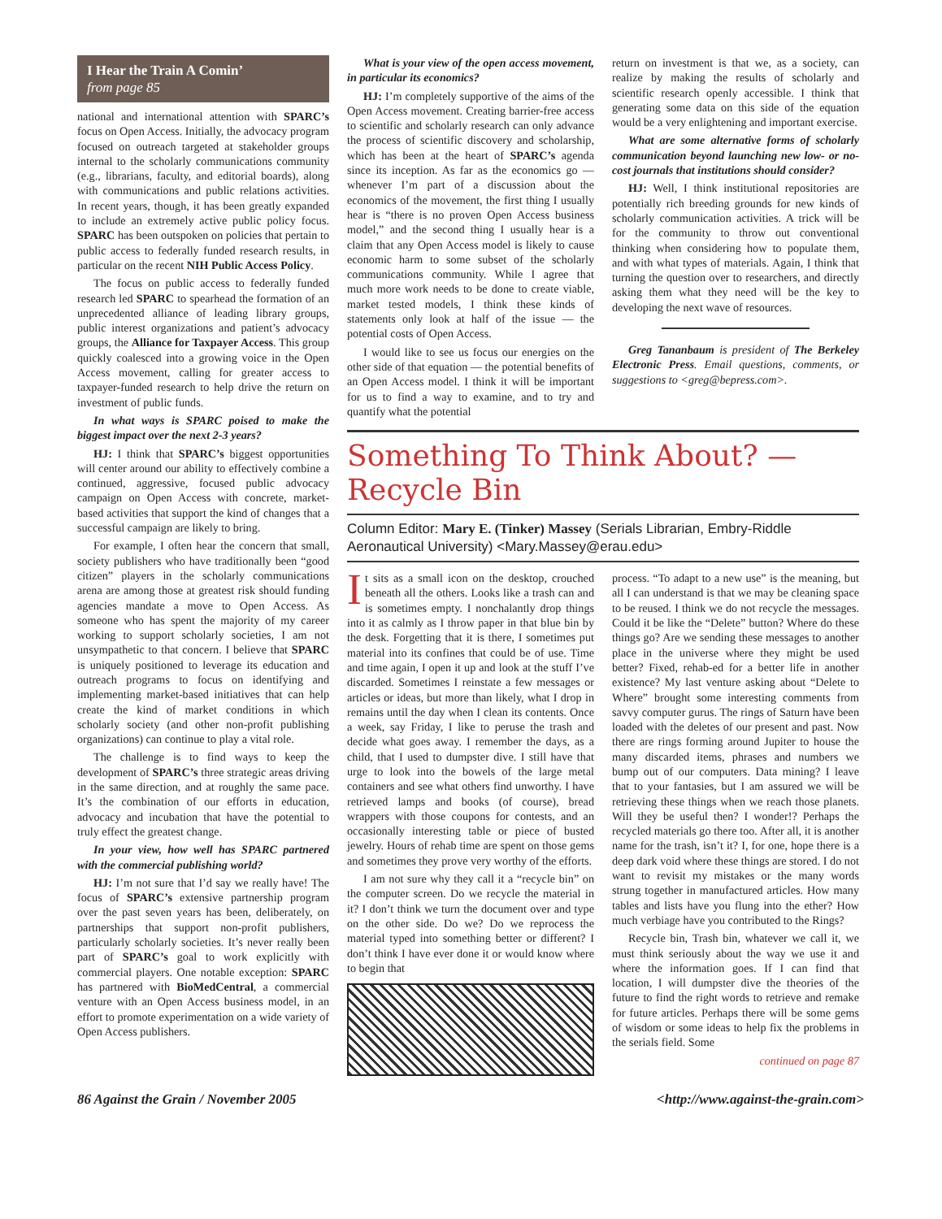I Hear the Train A Comin’
from page 85
national and international attention with SPARC’s focus on Open Access. Initially, the advocacy program focused on outreach targeted at stakeholder groups internal to the scholarly communications community (e.g., librarians, faculty, and editorial boards), along with communications and public relations activities. In recent years, though, it has been greatly expanded to include an extremely active public policy focus. SPARC has been outspoken on policies that pertain to public access to federally funded research results, in particular on the recent NIH Public Access Policy.
The focus on public access to federally funded research led SPARC to spearhead the formation of an unprecedented alliance of leading library groups, public interest organizations and patient’s advocacy groups, the Alliance for Taxpayer Access. This group quickly coalesced into a growing voice in the Open Access movement, calling for greater access to taxpayer-funded research to help drive the return on investment of public funds.
In what ways is SPARC poised to make the biggest impact over the next 2-3 years?
HJ: I think that SPARC’s biggest opportunities will center around our ability to effectively combine a continued, aggressive, focused public advocacy campaign on Open Access with concrete, market-based activities that support the kind of changes that a successful campaign are likely to bring.
For example, I often hear the concern that small, society publishers who have traditionally been “good citizen” players in the scholarly communications arena are among those at greatest risk should funding agencies mandate a move to Open Access. As someone who has spent the majority of my career working to support scholarly societies, I am not unsympathetic to that concern. I believe that SPARC is uniquely positioned to leverage its education and outreach programs to focus on identifying and implementing market-based initiatives that can help create the kind of market conditions in which scholarly society (and other non-profit publishing organizations) can continue to play a vital role.
The challenge is to find ways to keep the development of SPARC’s three strategic areas driving in the same direction, and at roughly the same pace. It’s the combination of our efforts in education, advocacy and incubation that have the potential to truly effect the greatest change.
In your view, how well has SPARC partnered with the commercial publishing world?
HJ: I’m not sure that I’d say we really have! The focus of SPARC’s extensive partnership program over the past seven years has been, deliberately, on partnerships that support non-profit publishers, particularly scholarly societies. It’s never really been part of SPARC’s goal to work explicitly with commercial players. One notable exception: SPARC has partnered with BioMedCentral, a commercial venture with an Open Access business model, in an effort to promote experimentation on a wide variety of Open Access publishers.
What is your view of the open access movement, in particular its economics?
HJ: I’m completely supportive of the aims of the Open Access movement. Creating barrier-free access to scientific and scholarly research can only advance the process of scientific discovery and scholarship, which has been at the heart of SPARC’s agenda since its inception. As far as the economics go — whenever I’m part of a discussion about the economics of the movement, the first thing I usually hear is “there is no proven Open Access business model,” and the second thing I usually hear is a claim that any Open Access model is likely to cause economic harm to some subset of the scholarly communications community. While I agree that much more work needs to be done to create viable, market tested models, I think these kinds of statements only look at half of the issue — the potential costs of Open Access.
I would like to see us focus our energies on the other side of that equation — the potential benefits of an Open Access model. I think it will be important for us to find a way to examine, and to try and quantify what the potential
return on investment is that we, as a society, can realize by making the results of scholarly and scientific research openly accessible. I think that generating some data on this side of the equation would be a very enlightening and important exercise.
What are some alternative forms of scholarly communication beyond launching new low- or no-cost journals that institutions should consider?
HJ: Well, I think institutional repositories are potentially rich breeding grounds for new kinds of scholarly communication activities. A trick will be for the community to throw out conventional thinking when considering how to populate them, and with what types of materials. Again, I think that turning the question over to researchers, and directly asking them what they need will be the key to developing the next wave of resources.
Greg Tananbaum is president of The Berkeley Electronic Press. Email questions, comments, or suggestions to <greg@bepress.com>.
Something To Think About? —
Recycle Bin
Column Editor: Mary E. (Tinker) Massey (Serials Librarian, Embry-Riddle Aeronautical University) <Mary.Massey@erau.edu>
It sits as a small icon on the desktop, crouched beneath all the others. Looks like a trash can and is sometimes empty. I nonchalantly drop things into it as calmly as I throw paper in that blue bin by the desk. Forgetting that it is there, I sometimes put material into its confines that could be of use. Time and time again, I open it up and look at the stuff I’ve discarded. Sometimes I reinstate a few messages or articles or ideas, but more than likely, what I drop in remains until the day when I clean its contents. Once a week, say Friday, I like to peruse the trash and decide what goes away. I remember the days, as a child, that I used to dumpster dive. I still have that urge to look into the bowels of the large metal containers and see what others find unworthy. I have retrieved lamps and books (of course), bread wrappers with those coupons for contests, and an occasionally interesting table or piece of busted jewelry. Hours of rehab time are spent on those gems and sometimes they prove very worthy of the efforts.
I am not sure why they call it a “recycle bin” on the computer screen. Do we recycle the material in it? I don’t think we turn the document over and type on the other side. Do we? Do we reprocess the material typed into something better or different? I don’t think I have ever done it or would know where to begin that
process. “To adapt to a new use” is the meaning, but all I can understand is that we may be cleaning space to be reused. I think we do not recycle the messages. Could it be like the “Delete” button? Where do these things go? Are we sending these messages to another place in the universe where they might be used better? Fixed, rehab-ed for a better life in another existence? My last venture asking about “Delete to Where” brought some interesting comments from savvy computer gurus. The rings of Saturn have been loaded with the deletes of our present and past. Now there are rings forming around Jupiter to house the many discarded items, phrases and numbers we bump out of our computers. Data mining? I leave that to your fantasies, but I am assured we will be retrieving these things when we reach those planets. Will they be useful then? I wonder!? Perhaps the recycled materials go there too. After all, it is another name for the trash, isn’t it? I, for one, hope there is a deep dark void where these things are stored. I do not want to revisit my mistakes or the many words strung together in manufactured articles. How many tables and lists have you flung into the ether? How much verbiage have you contributed to the Rings?
Recycle bin, Trash bin, whatever we call it, we must think seriously about the way we use it and where the information goes. If I can find that location, I will dumpster dive the theories of the future to find the right words to retrieve and remake for future articles. Perhaps there will be some gems of wisdom or some ideas to help fix the problems in the serials field. Some
continued on page 87
86 Against the Grain / November 2005 <http://www.against-the-grain.com>